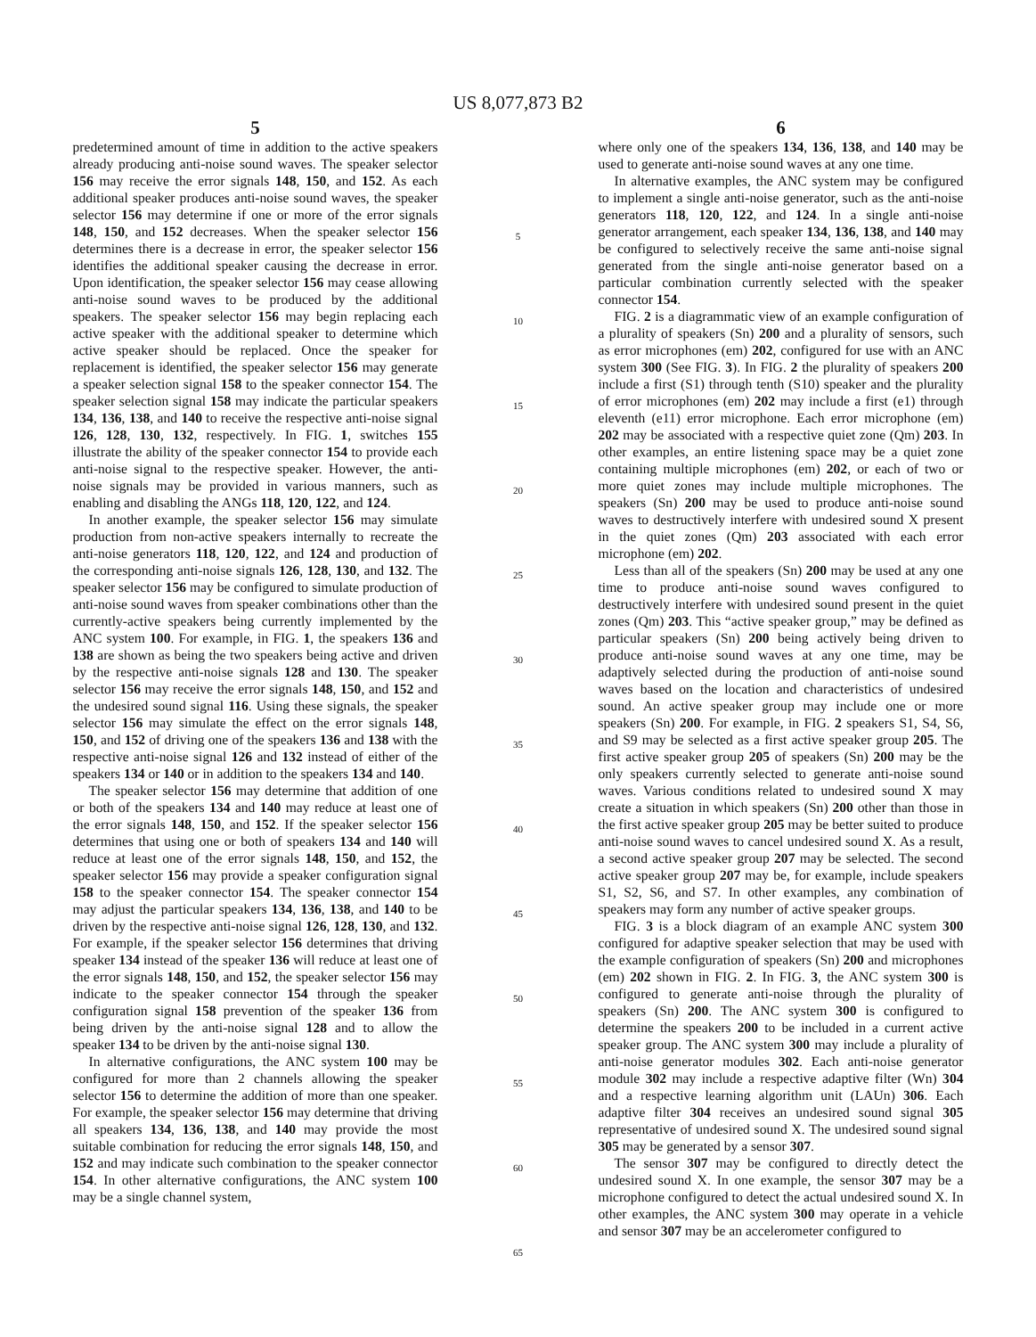US 8,077,873 B2
5
predetermined amount of time in addition to the active speakers already producing anti-noise sound waves. The speaker selector 156 may receive the error signals 148, 150, and 152. As each additional speaker produces anti-noise sound waves, the speaker selector 156 may determine if one or more of the error signals 148, 150, and 152 decreases. When the speaker selector 156 determines there is a decrease in error, the speaker selector 156 identifies the additional speaker causing the decrease in error. Upon identification, the speaker selector 156 may cease allowing anti-noise sound waves to be produced by the additional speakers. The speaker selector 156 may begin replacing each active speaker with the additional speaker to determine which active speaker should be replaced. Once the speaker for replacement is identified, the speaker selector 156 may generate a speaker selection signal 158 to the speaker connector 154. The speaker selection signal 158 may indicate the particular speakers 134, 136, 138, and 140 to receive the respective anti-noise signal 126, 128, 130, 132, respectively. In FIG. 1, switches 155 illustrate the ability of the speaker connector 154 to provide each anti-noise signal to the respective speaker. However, the anti-noise signals may be provided in various manners, such as enabling and disabling the ANGs 118, 120, 122, and 124.
In another example, the speaker selector 156 may simulate production from non-active speakers internally to recreate the anti-noise generators 118, 120, 122, and 124 and production of the corresponding anti-noise signals 126, 128, 130, and 132. The speaker selector 156 may be configured to simulate production of anti-noise sound waves from speaker combinations other than the currently-active speakers being currently implemented by the ANC system 100. For example, in FIG. 1, the speakers 136 and 138 are shown as being the two speakers being active and driven by the respective anti-noise signals 128 and 130. The speaker selector 156 may receive the error signals 148, 150, and 152 and the undesired sound signal 116. Using these signals, the speaker selector 156 may simulate the effect on the error signals 148, 150, and 152 of driving one of the speakers 136 and 138 with the respective anti-noise signal 126 and 132 instead of either of the speakers 134 or 140 or in addition to the speakers 134 and 140.
The speaker selector 156 may determine that addition of one or both of the speakers 134 and 140 may reduce at least one of the error signals 148, 150, and 152. If the speaker selector 156 determines that using one or both of speakers 134 and 140 will reduce at least one of the error signals 148, 150, and 152, the speaker selector 156 may provide a speaker configuration signal 158 to the speaker connector 154. The speaker connector 154 may adjust the particular speakers 134, 136, 138, and 140 to be driven by the respective anti-noise signal 126, 128, 130, and 132. For example, if the speaker selector 156 determines that driving speaker 134 instead of the speaker 136 will reduce at least one of the error signals 148, 150, and 152, the speaker selector 156 may indicate to the speaker connector 154 through the speaker configuration signal 158 prevention of the speaker 136 from being driven by the anti-noise signal 128 and to allow the speaker 134 to be driven by the anti-noise signal 130.
In alternative configurations, the ANC system 100 may be configured for more than 2 channels allowing the speaker selector 156 to determine the addition of more than one speaker. For example, the speaker selector 156 may determine that driving all speakers 134, 136, 138, and 140 may provide the most suitable combination for reducing the error signals 148, 150, and 152 and may indicate such combination to the speaker connector 154. In other alternative configurations, the ANC system 100 may be a single channel system,
5
10
15
20
25
30
35
40
45
50
55
60
65
6
where only one of the speakers 134, 136, 138, and 140 may be used to generate anti-noise sound waves at any one time.
In alternative examples, the ANC system may be configured to implement a single anti-noise generator, such as the anti-noise generators 118, 120, 122, and 124. In a single anti-noise generator arrangement, each speaker 134, 136, 138, and 140 may be configured to selectively receive the same anti-noise signal generated from the single anti-noise generator based on a particular combination currently selected with the speaker connector 154.
FIG. 2 is a diagrammatic view of an example configuration of a plurality of speakers (Sn) 200 and a plurality of sensors, such as error microphones (em) 202, configured for use with an ANC system 300 (See FIG. 3). In FIG. 2 the plurality of speakers 200 include a first (S1) through tenth (S10) speaker and the plurality of error microphones (em) 202 may include a first (e1) through eleventh (e11) error microphone. Each error microphone (em) 202 may be associated with a respective quiet zone (Qm) 203. In other examples, an entire listening space may be a quiet zone containing multiple microphones (em) 202, or each of two or more quiet zones may include multiple microphones. The speakers (Sn) 200 may be used to produce anti-noise sound waves to destructively interfere with undesired sound X present in the quiet zones (Qm) 203 associated with each error microphone (em) 202.
Less than all of the speakers (Sn) 200 may be used at any one time to produce anti-noise sound waves configured to destructively interfere with undesired sound present in the quiet zones (Qm) 203. This “active speaker group,” may be defined as particular speakers (Sn) 200 being actively being driven to produce anti-noise sound waves at any one time, may be adaptively selected during the production of anti-noise sound waves based on the location and characteristics of undesired sound. An active speaker group may include one or more speakers (Sn) 200. For example, in FIG. 2 speakers S1, S4, S6, and S9 may be selected as a first active speaker group 205. The first active speaker group 205 of speakers (Sn) 200 may be the only speakers currently selected to generate anti-noise sound waves. Various conditions related to undesired sound X may create a situation in which speakers (Sn) 200 other than those in the first active speaker group 205 may be better suited to produce anti-noise sound waves to cancel undesired sound X. As a result, a second active speaker group 207 may be selected. The second active speaker group 207 may be, for example, include speakers S1, S2, S6, and S7. In other examples, any combination of speakers may form any number of active speaker groups.
FIG. 3 is a block diagram of an example ANC system 300 configured for adaptive speaker selection that may be used with the example configuration of speakers (Sn) 200 and microphones (em) 202 shown in FIG. 2. In FIG. 3, the ANC system 300 is configured to generate anti-noise through the plurality of speakers (Sn) 200. The ANC system 300 is configured to determine the speakers 200 to be included in a current active speaker group. The ANC system 300 may include a plurality of anti-noise generator modules 302. Each anti-noise generator module 302 may include a respective adaptive filter (Wn) 304 and a respective learning algorithm unit (LAUn) 306. Each adaptive filter 304 receives an undesired sound signal 305 representative of undesired sound X. The undesired sound signal 305 may be generated by a sensor 307.
The sensor 307 may be configured to directly detect the undesired sound X. In one example, the sensor 307 may be a microphone configured to detect the actual undesired sound X. In other examples, the ANC system 300 may operate in a vehicle and sensor 307 may be an accelerometer configured to